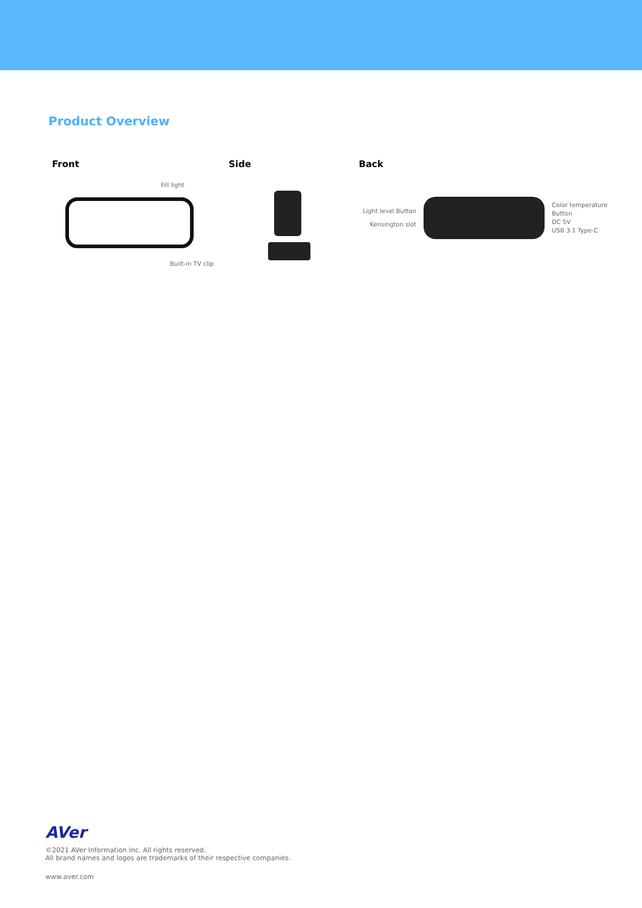Product Overview
Front
Fill light
Built-in TV clip
Side Back
Light level Button
Kensington slot
Color temperature
Button
DC 5V
USB 3.1 Type-C
AVer
©2021 AVer Information Inc. All rights reserved.
All brand names and logos are trademarks of their respective companies.
www.aver.com